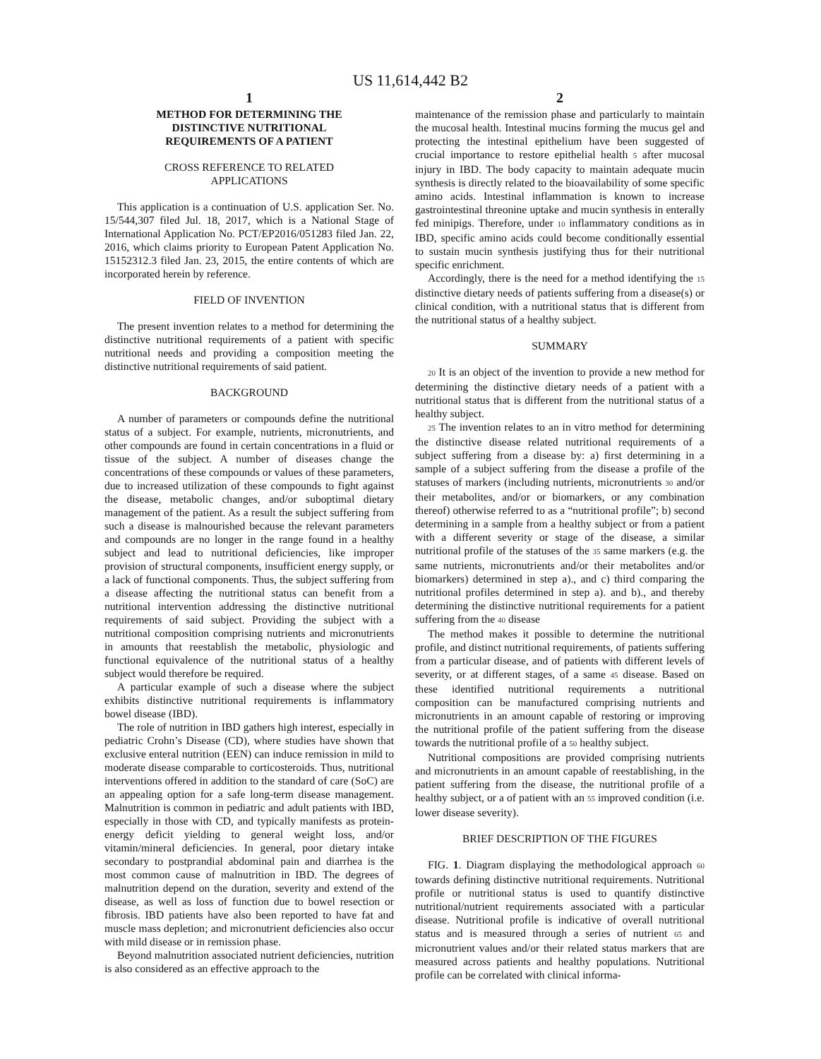US 11,614,442 B2
1
METHOD FOR DETERMINING THE
DISTINCTIVE NUTRITIONAL
REQUIREMENTS OF A PATIENT
CROSS REFERENCE TO RELATED
APPLICATIONS
This application is a continuation of U.S. application Ser. No. 15/544,307 filed Jul. 18, 2017, which is a National Stage of International Application No. PCT/EP2016/051283 filed Jan. 22, 2016, which claims priority to European Patent Application No. 15152312.3 filed Jan. 23, 2015, the entire contents of which are incorporated herein by reference.
FIELD OF INVENTION
The present invention relates to a method for determining the distinctive nutritional requirements of a patient with specific nutritional needs and providing a composition meeting the distinctive nutritional requirements of said patient.
BACKGROUND
A number of parameters or compounds define the nutritional status of a subject. For example, nutrients, micronutrients, and other compounds are found in certain concentrations in a fluid or tissue of the subject. A number of diseases change the concentrations of these compounds or values of these parameters, due to increased utilization of these compounds to fight against the disease, metabolic changes, and/or suboptimal dietary management of the patient. As a result the subject suffering from such a disease is malnourished because the relevant parameters and compounds are no longer in the range found in a healthy subject and lead to nutritional deficiencies, like improper provision of structural components, insufficient energy supply, or a lack of functional components. Thus, the subject suffering from a disease affecting the nutritional status can benefit from a nutritional intervention addressing the distinctive nutritional requirements of said subject. Providing the subject with a nutritional composition comprising nutrients and micronutrients in amounts that reestablish the metabolic, physiologic and functional equivalence of the nutritional status of a healthy subject would therefore be required.
A particular example of such a disease where the subject exhibits distinctive nutritional requirements is inflammatory bowel disease (IBD).
The role of nutrition in IBD gathers high interest, especially in pediatric Crohn’s Disease (CD), where studies have shown that exclusive enteral nutrition (EEN) can induce remission in mild to moderate disease comparable to corticosteroids. Thus, nutritional interventions offered in addition to the standard of care (SoC) are an appealing option for a safe long-term disease management. Malnutrition is common in pediatric and adult patients with IBD, especially in those with CD, and typically manifests as protein-energy deficit yielding to general weight loss, and/or vitamin/mineral deficiencies. In general, poor dietary intake secondary to postprandial abdominal pain and diarrhea is the most common cause of malnutrition in IBD. The degrees of malnutrition depend on the duration, severity and extend of the disease, as well as loss of function due to bowel resection or fibrosis. IBD patients have also been reported to have fat and muscle mass depletion; and micronutrient deficiencies also occur with mild disease or in remission phase.
Beyond malnutrition associated nutrient deficiencies, nutrition is also considered as an effective approach to the
2
maintenance of the remission phase and particularly to maintain the mucosal health. Intestinal mucins forming the mucus gel and protecting the intestinal epithelium have been suggested of crucial importance to restore epithelial health 5 after mucosal injury in IBD. The body capacity to maintain adequate mucin synthesis is directly related to the bioavailability of some specific amino acids. Intestinal inflammation is known to increase gastrointestinal threonine uptake and mucin synthesis in enterally fed minipigs. Therefore, under 10 inflammatory conditions as in IBD, specific amino acids could become conditionally essential to sustain mucin synthesis justifying thus for their nutritional specific enrichment.
Accordingly, there is the need for a method identifying the 15 distinctive dietary needs of patients suffering from a disease(s) or clinical condition, with a nutritional status that is different from the nutritional status of a healthy subject.
SUMMARY
20 It is an object of the invention to provide a new method for determining the distinctive dietary needs of a patient with a nutritional status that is different from the nutritional status of a healthy subject.
25 The invention relates to an in vitro method for determining the distinctive disease related nutritional requirements of a subject suffering from a disease by: a) first determining in a sample of a subject suffering from the disease a profile of the statuses of markers (including nutrients, micronutrients 30 and/or their metabolites, and/or or biomarkers, or any combination thereof) otherwise referred to as a “nutritional profile”; b) second determining in a sample from a healthy subject or from a patient with a different severity or stage of the disease, a similar nutritional profile of the statuses of the 35 same markers (e.g. the same nutrients, micronutrients and/or their metabolites and/or biomarkers) determined in step a)., and c) third comparing the nutritional profiles determined in step a). and b)., and thereby determining the distinctive nutritional requirements for a patient suffering from the 40 disease
The method makes it possible to determine the nutritional profile, and distinct nutritional requirements, of patients suffering from a particular disease, and of patients with different levels of severity, or at different stages, of a same 45 disease. Based on these identified nutritional requirements a nutritional composition can be manufactured comprising nutrients and micronutrients in an amount capable of restoring or improving the nutritional profile of the patient suffering from the disease towards the nutritional profile of a 50 healthy subject.
Nutritional compositions are provided comprising nutrients and micronutrients in an amount capable of reestablishing, in the patient suffering from the disease, the nutritional profile of a healthy subject, or a of patient with an 55 improved condition (i.e. lower disease severity).
BRIEF DESCRIPTION OF THE FIGURES
FIG. 1. Diagram displaying the methodological approach 60 towards defining distinctive nutritional requirements. Nutritional profile or nutritional status is used to quantify distinctive nutritional/nutrient requirements associated with a particular disease. Nutritional profile is indicative of overall nutritional status and is measured through a series of nutrient 65 and micronutrient values and/or their related status markers that are measured across patients and healthy populations. Nutritional profile can be correlated with clinical informa-